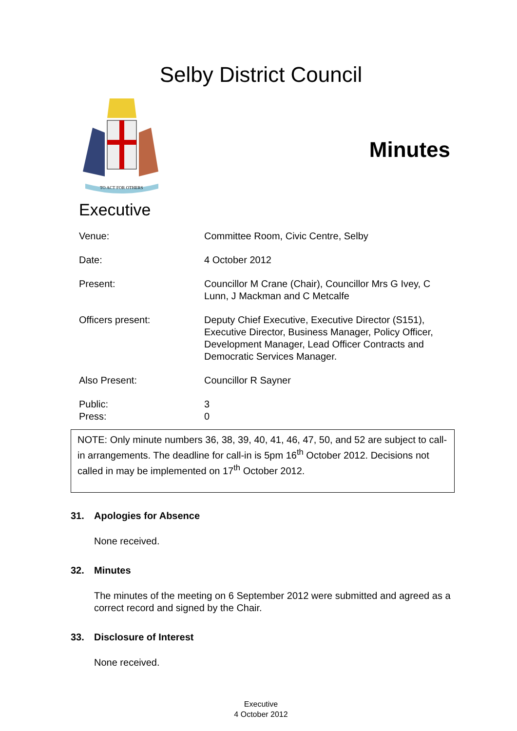Selby District Council
TO ACT FOR OTHERS
Minutes
Executive
Venue: Committee Room, Civic Centre, Selby
Date: 4 October 2012
Present: Councillor M Crane (Chair), Councillor Mrs G Ivey, C Lunn, J Mackman and C Metcalfe
Officers present: Deputy Chief Executive, Executive Director (S151), Executive Director, Business Manager, Policy Officer, Development Manager, Lead Officer Contracts and Democratic Services Manager.
Also Present: Councillor R Sayner
Public:
Press:
3
0
NOTE: Only minute numbers 36, 38, 39, 40, 41, 46, 47, 50, and 52 are subject to call-in arrangements. The deadline for call-in is 5pm 16<sup>th</sup> October 2012. Decisions not called in may be implemented on 17<sup>th</sup> October 2012.
31. Apologies for Absence
None received.
32. Minutes
The minutes of the meeting on 6 September 2012 were submitted and agreed as a correct record and signed by the Chair.
33. Disclosure of Interest
None received.
Executive
4 October 2012